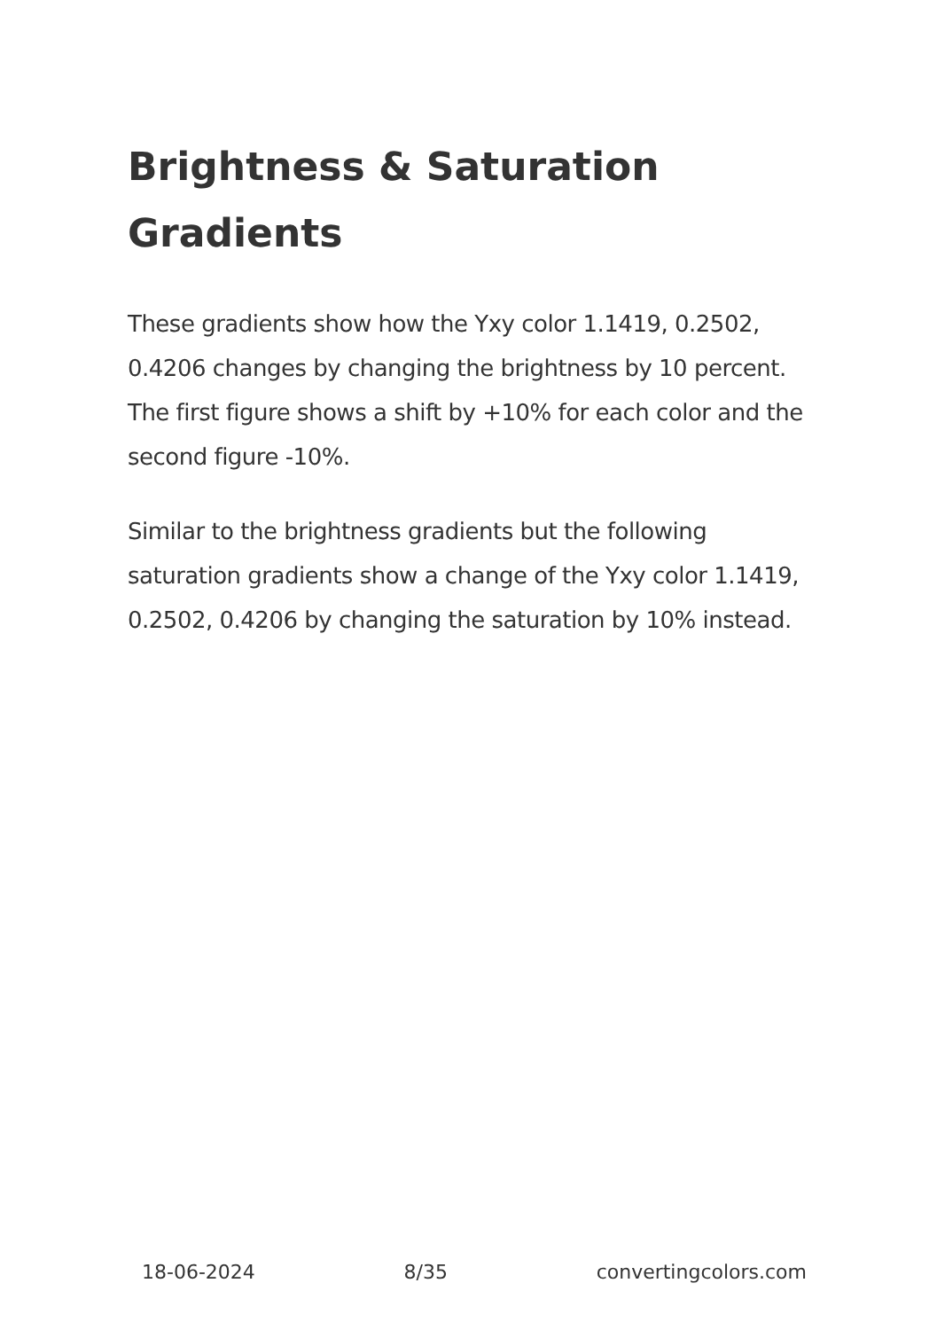Brightness & Saturation Gradients
These gradients show how the Yxy color 1.1419, 0.2502, 0.4206 changes by changing the brightness by 10 percent. The first figure shows a shift by +10% for each color and the second figure -10%.
Similar to the brightness gradients but the following saturation gradients show a change of the Yxy color 1.1419, 0.2502, 0.4206 by changing the saturation by 10% instead.
18-06-2024 8/35 convertingcolors.com